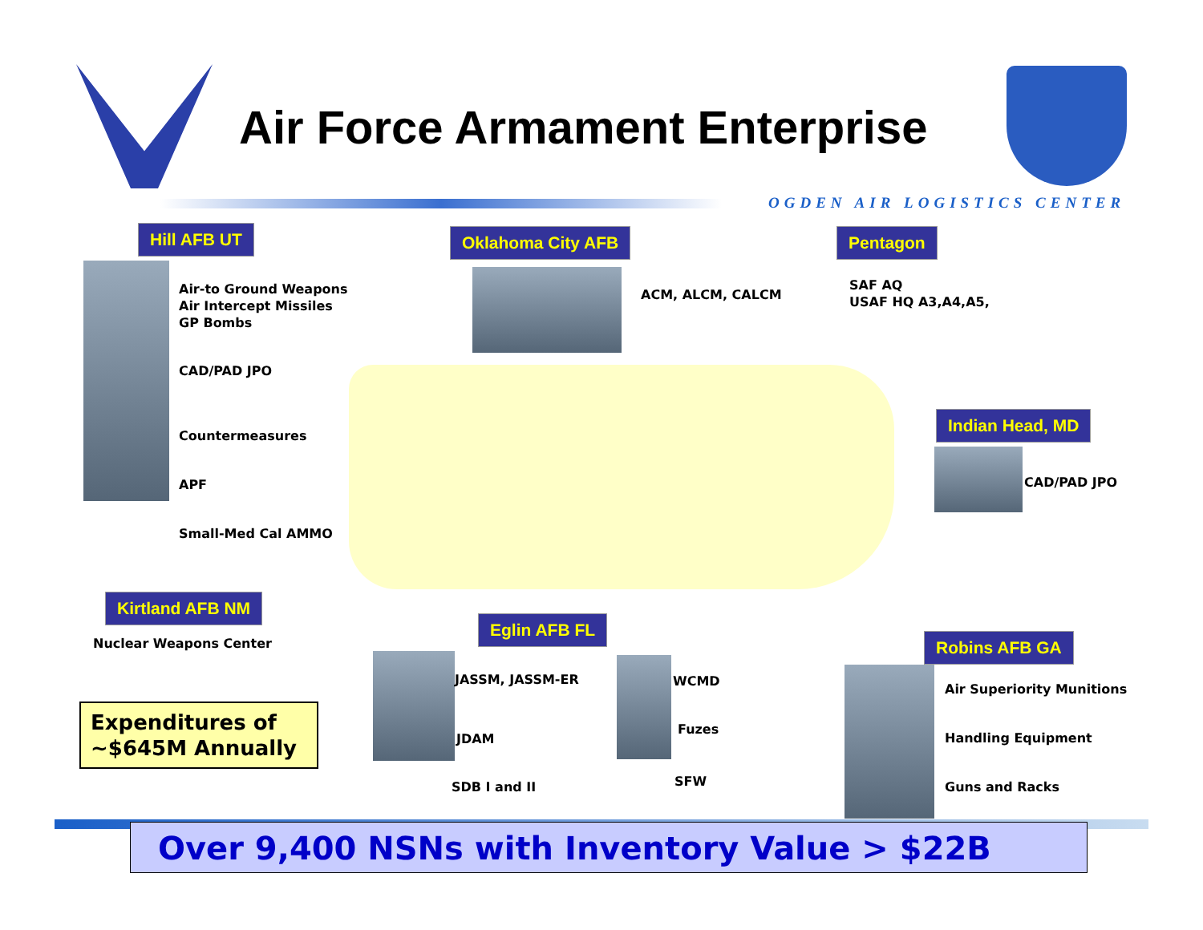Air Force Armament Enterprise
OGDEN AIR LOGISTICS CENTER
Hill AFB UT Oklahoma City AFB Pentagon
Air-to Ground Weapons
Air Intercept Missiles
GP Bombs
CAD/PAD JPO
Countermeasures
APF
Small-Med Cal AMMO
ACM, ALCM, CALCM
SAF AQ
USAF HQ A3,A4,A5,
Indian Head, MD
CAD/PAD JPO
Kirtland AFB NM
Nuclear Weapons Center
Expenditures of ~$645M Annually
Eglin AFB FL
JASSM, JASSM-ER
JDAM
SDB I and II
WCMD
Fuzes
SFW
Robins AFB GA
Air Superiority Munitions
Handling Equipment
Guns and Racks
Over 9,400 NSNs with Inventory Value > $22B